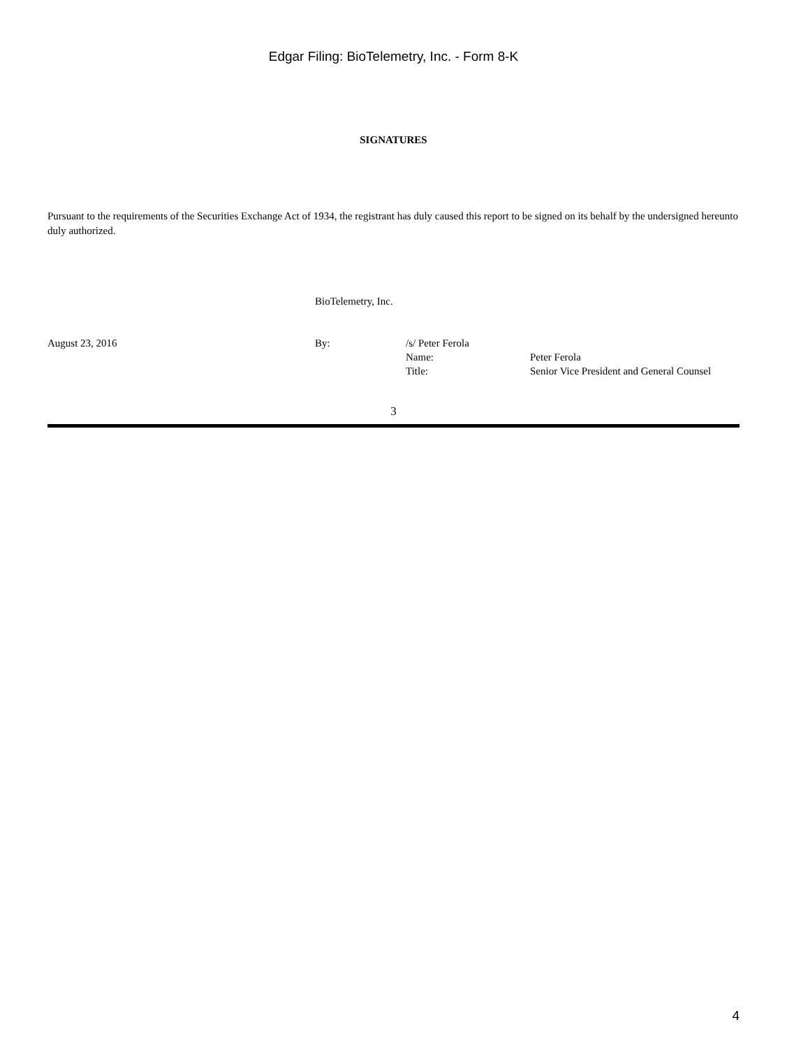Edgar Filing: BioTelemetry, Inc. - Form 8-K
SIGNATURES
Pursuant to the requirements of the Securities Exchange Act of 1934, the registrant has duly caused this report to be signed on its behalf by the undersigned hereunto duly authorized.
| | BioTelemetry, Inc. | | |
| August 23, 2016 | By: | /s/ Peter Ferola | |
| | | Name: | Peter Ferola |
| | | Title: | Senior Vice President and General Counsel |
3
4